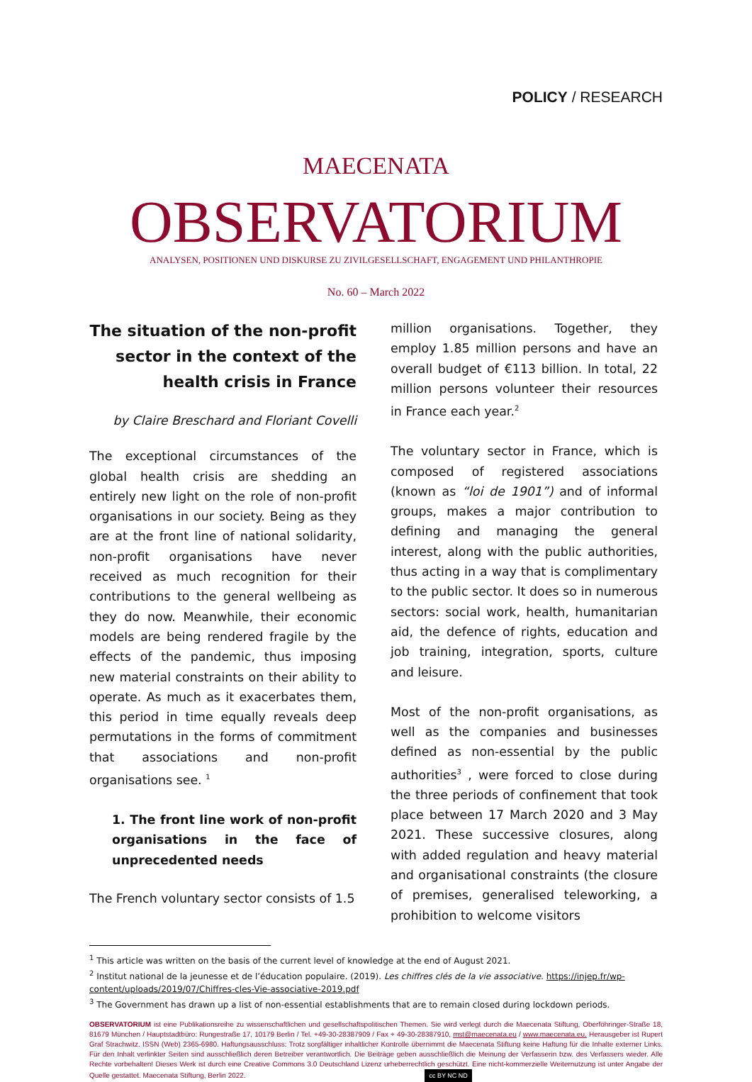POLICY / RESEARCH
MAECENATA
OBSERVATORIUM
ANALYSEN, POSITIONEN UND DISKURSE ZU ZIVILGESELLSCHAFT, ENGAGEMENT UND PHILANTHROPIE
No. 60 – March 2022
The situation of the non-profit sector in the context of the health crisis in France
by Claire Breschard and Floriant Covelli
The exceptional circumstances of the global health crisis are shedding an entirely new light on the role of non-profit organisations in our society. Being as they are at the front line of national solidarity, non-profit organisations have never received as much recognition for their contributions to the general wellbeing as they do now. Meanwhile, their economic models are being rendered fragile by the effects of the pandemic, thus imposing new material constraints on their ability to operate. As much as it exacerbates them, this period in time equally reveals deep permutations in the forms of commitment that associations and non-profit organisations see. <sup>1</sup>
1. The front line work of non-profit organisations in the face of unprecedented needs
The French voluntary sector consists of 1.5
million organisations. Together, they employ 1.85 million persons and have an overall budget of €113 billion. In total, 22 million persons volunteer their resources in France each year.<sup>2</sup>
The voluntary sector in France, which is composed of registered associations (known as “loi de 1901”) and of informal groups, makes a major contribution to defining and managing the general interest, along with the public authorities, thus acting in a way that is complimentary to the public sector. It does so in numerous sectors: social work, health, humanitarian aid, the defence of rights, education and job training, integration, sports, culture and leisure.
Most of the non-profit organisations, as well as the companies and businesses defined as non-essential by the public authorities<sup>3</sup> , were forced to close during the three periods of confinement that took place between 17 March 2020 and 3 May 2021. These successive closures, along with added regulation and heavy material and organisational constraints (the closure of premises, generalised teleworking, a prohibition to welcome visitors
<sup>1</sup> This article was written on the basis of the current level of knowledge at the end of August 2021.
<sup>2</sup> Institut national de la jeunesse et de l’éducation populaire. (2019). Les chiffres clés de la vie associative. https://injep.fr/wp-content/uploads/2019/07/Chiffres-cles-Vie-associative-2019.pdf
<sup>3</sup> The Government has drawn up a list of non-essential establishments that are to remain closed during lockdown periods.
OBSERVATORIUM ist eine Publikationsreihe zu wissenschaftlichen und gesellschaftspolitischen Themen. Sie wird verlegt durch die Maecenata Stiftung, Oberföhringer-Straße 18, 81679 München / Hauptstadtbüro: Rungestraße 17, 10179 Berlin / Tel. +49-30-28387909 / Fax + 49-30-28387910, mst@maecenata.eu / www.maecenata.eu. Herausgeber ist Rupert Graf Strachwitz. ISSN (Web) 2365-6980. Haftungsausschluss: Trotz sorgfältiger inhaltlicher Kontrolle übernimmt die Maecenata Stiftung keine Haftung für die Inhalte externer Links. Für den Inhalt verlinkter Seiten sind ausschließlich deren Betreiber verantwortlich. Die Beiträge geben ausschließlich die Meinung der Verfasserin bzw. des Verfassers wieder. Alle Rechte vorbehalten! Dieses Werk ist durch eine Creative Commons 3.0 Deutschland Lizenz urheberrechtlich geschützt. Eine nicht-kommerzielle Weiternutzung ist unter Angabe der Quelle gestattet. Maecenata Stiftung, Berlin 2022. cc BY NC ND